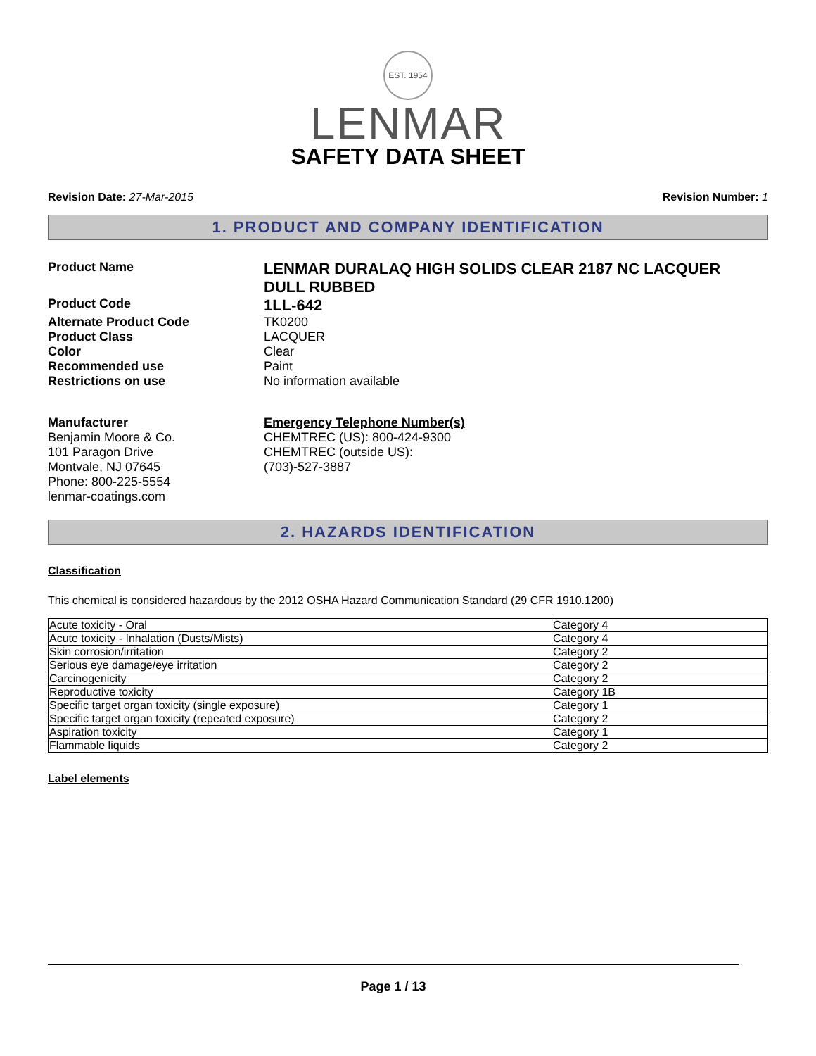EST. 1954
LENMAR
SAFETY DATA SHEET
Revision Date: 27-Mar-2015 Revision Number: 1
1. PRODUCT AND COMPANY IDENTIFICATION
Product Name
LENMAR DURALAQ HIGH SOLIDS CLEAR 2187 NC LACQUER DULL RUBBED
Product Code
1LL-642
Alternate Product Code TK0200
Product Class LACQUER
Color Clear
Recommended use Paint
Restrictions on use No information available
Manufacturer
Benjamin Moore & Co.
101 Paragon Drive
Montvale, NJ 07645
Phone: 800-225-5554
lenmar-coatings.com
Emergency Telephone Number(s)
CHEMTREC (US): 800-424-9300
CHEMTREC (outside US): (703)-527-3887
2. HAZARDS IDENTIFICATION
Classification
This chemical is considered hazardous by the 2012 OSHA Hazard Communication Standard (29 CFR 1910.1200)
| Acute toxicity - Oral | Category 4 |
| Acute toxicity - Inhalation (Dusts/Mists) | Category 4 |
| Skin corrosion/irritation | Category 2 |
| Serious eye damage/eye irritation | Category 2 |
| Carcinogenicity | Category 2 |
| Reproductive toxicity | Category 1B |
| Specific target organ toxicity (single exposure) | Category 1 |
| Specific target organ toxicity (repeated exposure) | Category 2 |
| Aspiration toxicity | Category 1 |
| Flammable liquids | Category 2 |
Label elements
Page 1 / 13